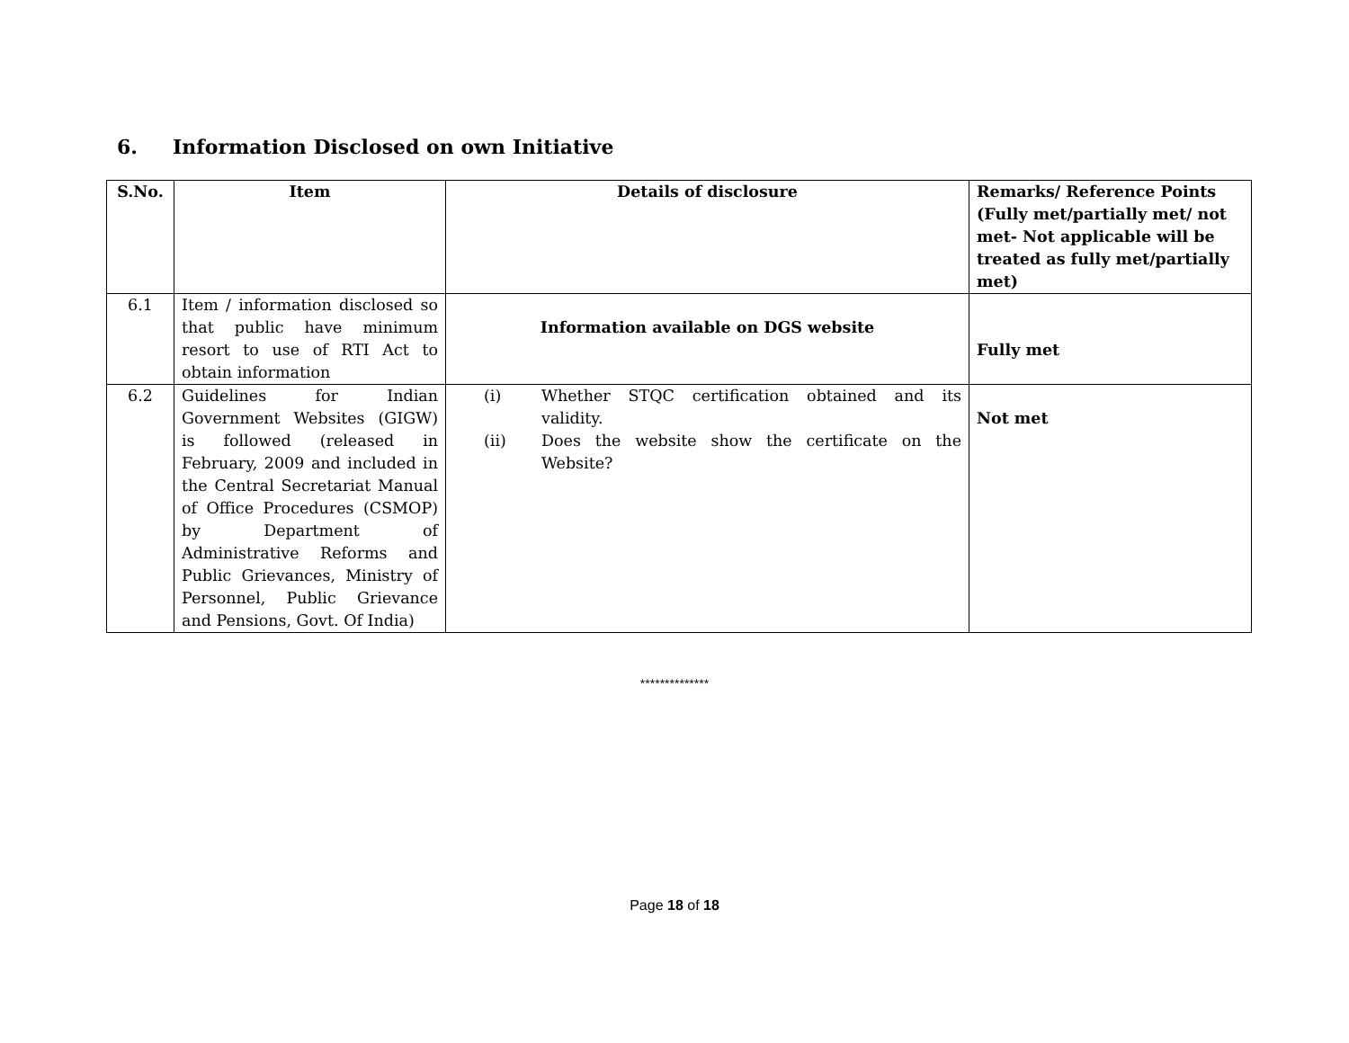6. Information Disclosed on own Initiative
| S.No. | Item | Details of disclosure | Remarks/ Reference Points (Fully met/partially met/ not met- Not applicable will be treated as fully met/partially met) |
| --- | --- | --- | --- |
| 6.1 | Item / information disclosed so that public have minimum resort to use of RTI Act to obtain information | Information available on DGS website | Fully met |
| 6.2 | Guidelines for Indian Government Websites (GIGW) is followed (released in February, 2009 and included in the Central Secretariat Manual of Office Procedures (CSMOP) by Department of Administrative Reforms and Public Grievances, Ministry of Personnel, Public Grievance and Pensions, Govt. Of India) | (i) Whether STQC certification obtained and its validity. (ii) Does the website show the certificate on the Website? | Not met |
**************
Page 18 of 18